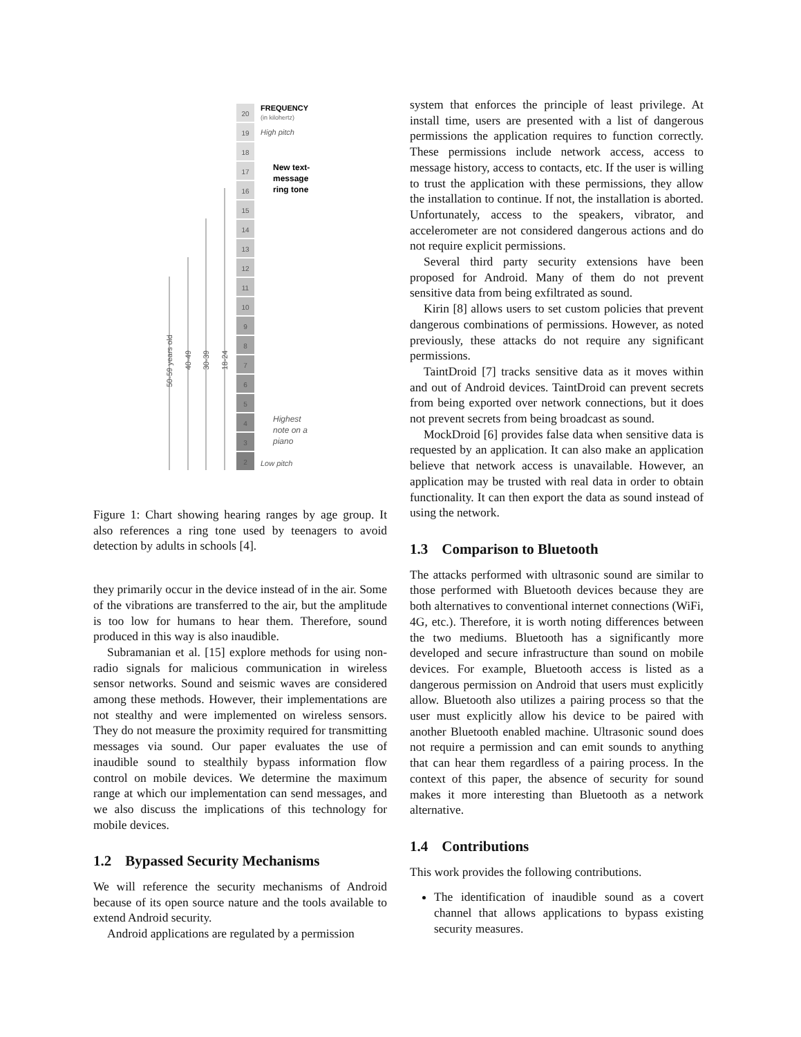20
19
18
17
16
15
14
13
12
11
10
9
8
7
6
5
4
3
2
50-59 years old
40-49
30-39
18-24
FREQUENCY
(in kilohertz)
High pitch
New text-
message
ring tone
Highest
note on a
piano
Low pitch
Figure 1: Chart showing hearing ranges by age group. It also references a ring tone used by teenagers to avoid detection by adults in schools [4].
they primarily occur in the device instead of in the air. Some of the vibrations are transferred to the air, but the amplitude is too low for humans to hear them. Therefore, sound produced in this way is also inaudible.
Subramanian et al. [15] explore methods for using non-radio signals for malicious communication in wireless sensor networks. Sound and seismic waves are considered among these methods. However, their implementations are not stealthy and were implemented on wireless sensors. They do not measure the proximity required for transmitting messages via sound. Our paper evaluates the use of inaudible sound to stealthily bypass information flow control on mobile devices. We determine the maximum range at which our implementation can send messages, and we also discuss the implications of this technology for mobile devices.
1.2 Bypassed Security Mechanisms
We will reference the security mechanisms of Android because of its open source nature and the tools available to extend Android security.
Android applications are regulated by a permission
system that enforces the principle of least privilege. At install time, users are presented with a list of dangerous permissions the application requires to function correctly. These permissions include network access, access to message history, access to contacts, etc. If the user is willing to trust the application with these permissions, they allow the installation to continue. If not, the installation is aborted. Unfortunately, access to the speakers, vibrator, and accelerometer are not considered dangerous actions and do not require explicit permissions.
Several third party security extensions have been proposed for Android. Many of them do not prevent sensitive data from being exfiltrated as sound.
Kirin [8] allows users to set custom policies that prevent dangerous combinations of permissions. However, as noted previously, these attacks do not require any significant permissions.
TaintDroid [7] tracks sensitive data as it moves within and out of Android devices. TaintDroid can prevent secrets from being exported over network connections, but it does not prevent secrets from being broadcast as sound.
MockDroid [6] provides false data when sensitive data is requested by an application. It can also make an application believe that network access is unavailable. However, an application may be trusted with real data in order to obtain functionality. It can then export the data as sound instead of using the network.
1.3 Comparison to Bluetooth
The attacks performed with ultrasonic sound are similar to those performed with Bluetooth devices because they are both alternatives to conventional internet connections (WiFi, 4G, etc.). Therefore, it is worth noting differences between the two mediums. Bluetooth has a significantly more developed and secure infrastructure than sound on mobile devices. For example, Bluetooth access is listed as a dangerous permission on Android that users must explicitly allow. Bluetooth also utilizes a pairing process so that the user must explicitly allow his device to be paired with another Bluetooth enabled machine. Ultrasonic sound does not require a permission and can emit sounds to anything that can hear them regardless of a pairing process. In the context of this paper, the absence of security for sound makes it more interesting than Bluetooth as a network alternative.
1.4 Contributions
This work provides the following contributions.
The identification of inaudible sound as a covert channel that allows applications to bypass existing security measures.